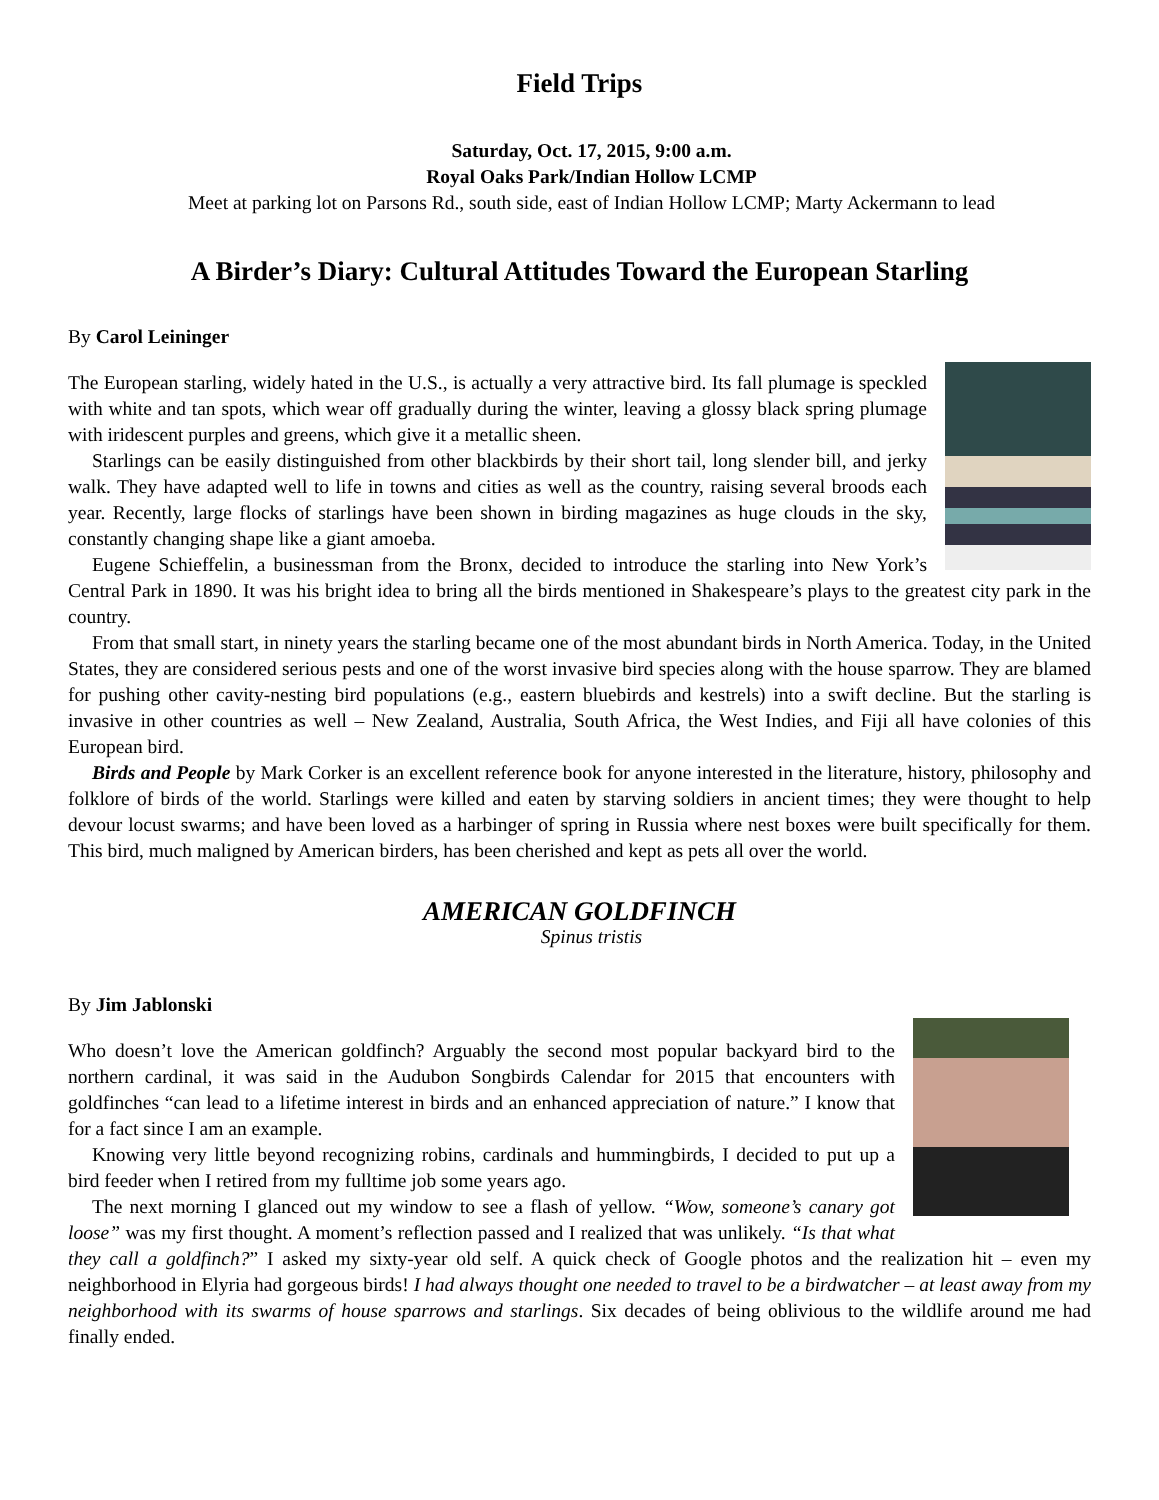Field Trips
Saturday, Oct. 17, 2015, 9:00 a.m.
Royal Oaks Park/Indian Hollow LCMP
Meet at parking lot on Parsons Rd., south side, east of Indian Hollow LCMP; Marty Ackermann to lead
A Birder’s Diary: Cultural Attitudes Toward the European Starling
By Carol Leininger
The European starling, widely hated in the U.S., is actually a very attractive bird. Its fall plumage is speckled with white and tan spots, which wear off gradually during the winter, leaving a glossy black spring plumage with iridescent purples and greens, which give it a metallic sheen.
Starlings can be easily distinguished from other blackbirds by their short tail, long slender bill, and jerky walk. They have adapted well to life in towns and cities as well as the country, raising several broods each year. Recently, large flocks of starlings have been shown in birding magazines as huge clouds in the sky, constantly changing shape like a giant amoeba.
Eugene Schieffelin, a businessman from the Bronx, decided to introduce the starling into New York’s Central Park in 1890. It was his bright idea to bring all the birds mentioned in Shakespeare’s plays to the greatest city park in the country.
From that small start, in ninety years the starling became one of the most abundant birds in North America. Today, in the United States, they are considered serious pests and one of the worst invasive bird species along with the house sparrow. They are blamed for pushing other cavity-nesting bird populations (e.g., eastern bluebirds and kestrels) into a swift decline. But the starling is invasive in other countries as well – New Zealand, Australia, South Africa, the West Indies, and Fiji all have colonies of this European bird.
Birds and People by Mark Corker is an excellent reference book for anyone interested in the literature, history, philosophy and folklore of birds of the world. Starlings were killed and eaten by starving soldiers in ancient times; they were thought to help devour locust swarms; and have been loved as a harbinger of spring in Russia where nest boxes were built specifically for them. This bird, much maligned by American birders, has been cherished and kept as pets all over the world.
AMERICAN GOLDFINCH
Spinus tristis
By Jim Jablonski
Who doesn’t love the American goldfinch? Arguably the second most popular backyard bird to the northern cardinal, it was said in the Audubon Songbirds Calendar for 2015 that encounters with goldfinches “can lead to a lifetime interest in birds and an enhanced appreciation of nature.” I know that for a fact since I am an example.
Knowing very little beyond recognizing robins, cardinals and hummingbirds, I decided to put up a bird feeder when I retired from my fulltime job some years ago.
The next morning I glanced out my window to see a flash of yellow. “Wow, someone’s canary got loose” was my first thought. A moment’s reflection passed and I realized that was unlikely. “Is that what they call a goldfinch?” I asked my sixty-year old self. A quick check of Google photos and the realization hit – even my neighborhood in Elyria had gorgeous birds! I had always thought one needed to travel to be a birdwatcher – at least away from my neighborhood with its swarms of house sparrows and starlings. Six decades of being oblivious to the wildlife around me had finally ended.